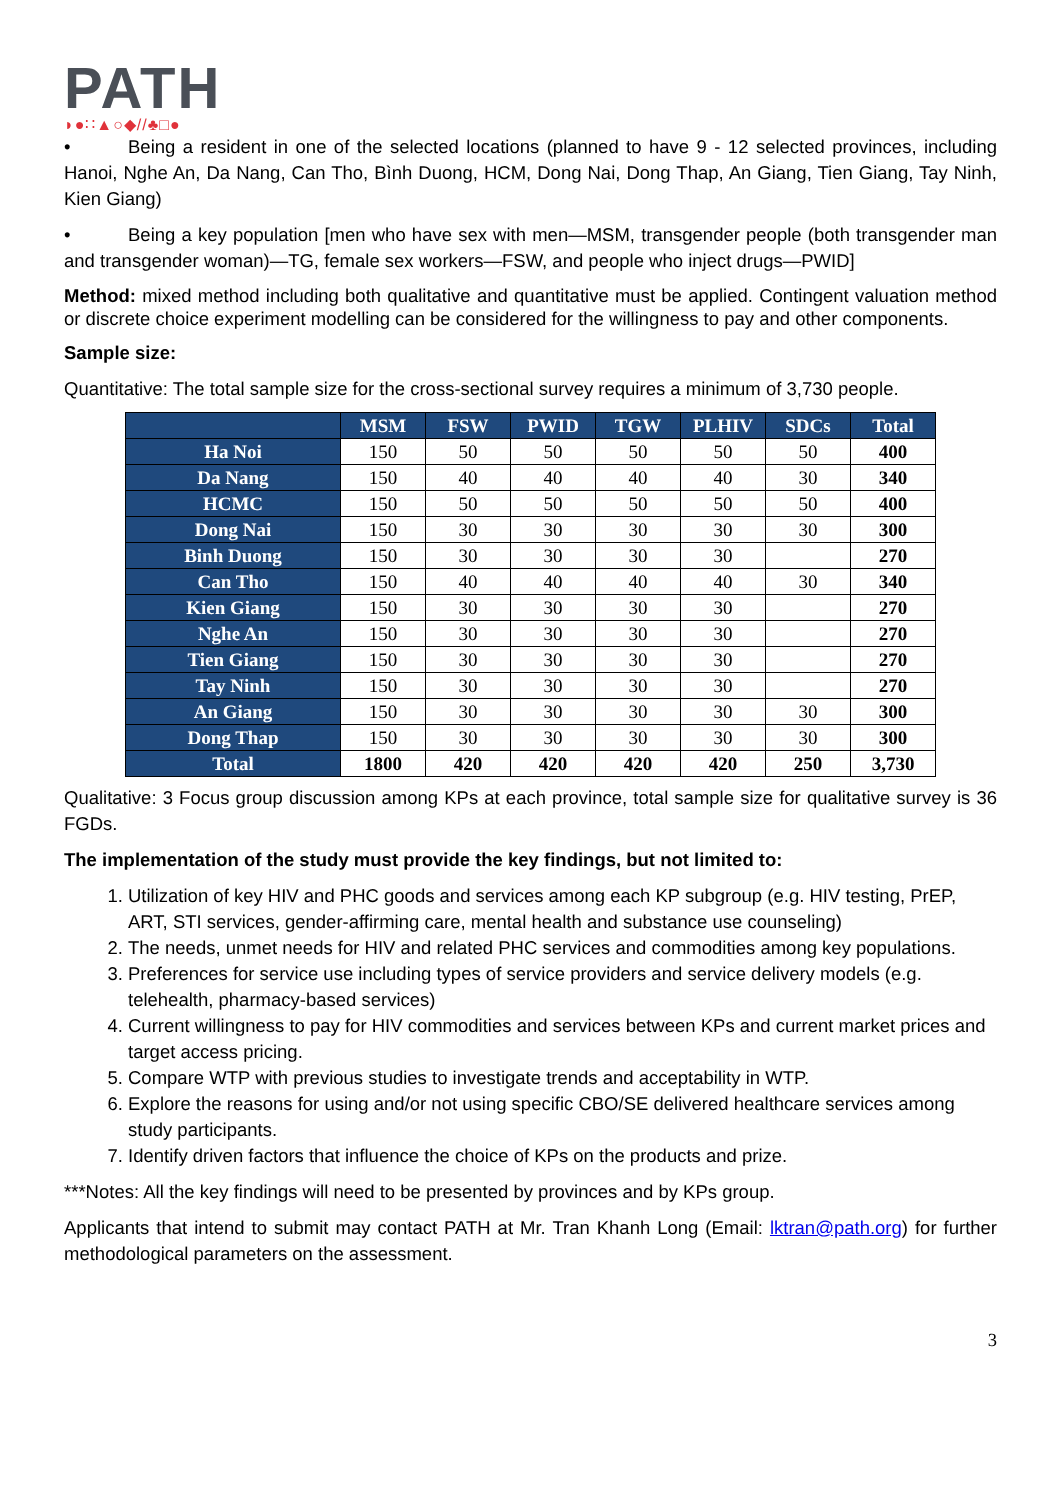PATH
◗●∷▲○◆//♣□●
• Being a resident in one of the selected locations (planned to have 9 - 12 selected provinces, including Hanoi, Nghe An, Da Nang, Can Tho, Bình Duong, HCM, Dong Nai, Dong Thap, An Giang, Tien Giang, Tay Ninh, Kien Giang)
• Being a key population [men who have sex with men—MSM, transgender people (both transgender man and transgender woman)—TG, female sex workers—FSW, and people who inject drugs—PWID]
Method: mixed method including both qualitative and quantitative must be applied. Contingent valuation method or discrete choice experiment modelling can be considered for the willingness to pay and other components.
Sample size:
Quantitative: The total sample size for the cross-sectional survey requires a minimum of 3,730 people.
| | MSM | FSW | PWID | TGW | PLHIV | SDCs | Total |
| --- | --- | --- | --- | --- | --- | --- | --- |
| Ha Noi | 150 | 50 | 50 | 50 | 50 | 50 | 400 |
| Da Nang | 150 | 40 | 40 | 40 | 40 | 30 | 340 |
| HCMC | 150 | 50 | 50 | 50 | 50 | 50 | 400 |
| Dong Nai | 150 | 30 | 30 | 30 | 30 | 30 | 300 |
| Binh Duong | 150 | 30 | 30 | 30 | 30 | | 270 |
| Can Tho | 150 | 40 | 40 | 40 | 40 | 30 | 340 |
| Kien Giang | 150 | 30 | 30 | 30 | 30 | | 270 |
| Nghe An | 150 | 30 | 30 | 30 | 30 | | 270 |
| Tien Giang | 150 | 30 | 30 | 30 | 30 | | 270 |
| Tay Ninh | 150 | 30 | 30 | 30 | 30 | | 270 |
| An Giang | 150 | 30 | 30 | 30 | 30 | 30 | 300 |
| Dong Thap | 150 | 30 | 30 | 30 | 30 | 30 | 300 |
| Total | 1800 | 420 | 420 | 420 | 420 | 250 | 3,730 |
Qualitative: 3 Focus group discussion among KPs at each province, total sample size for qualitative survey is 36 FGDs.
The implementation of the study must provide the key findings, but not limited to:
1. Utilization of key HIV and PHC goods and services among each KP subgroup (e.g. HIV testing, PrEP, ART, STI services, gender-affirming care, mental health and substance use counseling)
2. The needs, unmet needs for HIV and related PHC services and commodities among key populations.
3. Preferences for service use including types of service providers and service delivery models (e.g. telehealth, pharmacy-based services)
4. Current willingness to pay for HIV commodities and services between KPs and current market prices and target access pricing.
5. Compare WTP with previous studies to investigate trends and acceptability in WTP.
6. Explore the reasons for using and/or not using specific CBO/SE delivered healthcare services among study participants.
7. Identify driven factors that influence the choice of KPs on the products and prize.
***Notes: All the key findings will need to be presented by provinces and by KPs group.
Applicants that intend to submit may contact PATH at Mr. Tran Khanh Long (Email: lktran@path.org) for further methodological parameters on the assessment.
3